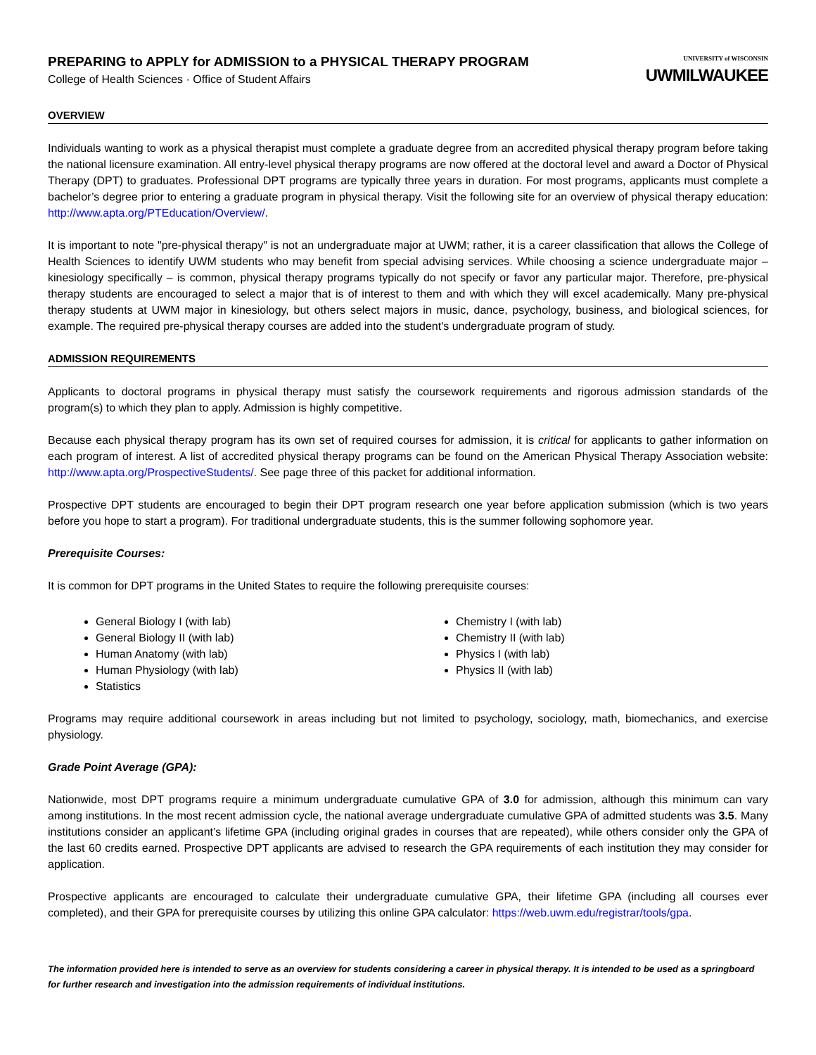PREPARING to APPLY for ADMISSION to a PHYSICAL THERAPY PROGRAM
College of Health Sciences · Office of Student Affairs
UNIVERSITY of WISCONSIN
UWMILWAUKEE
OVERVIEW
Individuals wanting to work as a physical therapist must complete a graduate degree from an accredited physical therapy program before taking the national licensure examination. All entry-level physical therapy programs are now offered at the doctoral level and award a Doctor of Physical Therapy (DPT) to graduates. Professional DPT programs are typically three years in duration. For most programs, applicants must complete a bachelor’s degree prior to entering a graduate program in physical therapy. Visit the following site for an overview of physical therapy education: http://www.apta.org/PTEducation/Overview/.
It is important to note "pre-physical therapy" is not an undergraduate major at UWM; rather, it is a career classification that allows the College of Health Sciences to identify UWM students who may benefit from special advising services. While choosing a science undergraduate major – kinesiology specifically – is common, physical therapy programs typically do not specify or favor any particular major. Therefore, pre-physical therapy students are encouraged to select a major that is of interest to them and with which they will excel academically. Many pre-physical therapy students at UWM major in kinesiology, but others select majors in music, dance, psychology, business, and biological sciences, for example. The required pre-physical therapy courses are added into the student's undergraduate program of study.
ADMISSION REQUIREMENTS
Applicants to doctoral programs in physical therapy must satisfy the coursework requirements and rigorous admission standards of the program(s) to which they plan to apply. Admission is highly competitive.
Because each physical therapy program has its own set of required courses for admission, it is critical for applicants to gather information on each program of interest. A list of accredited physical therapy programs can be found on the American Physical Therapy Association website: http://www.apta.org/ProspectiveStudents/. See page three of this packet for additional information.
Prospective DPT students are encouraged to begin their DPT program research one year before application submission (which is two years before you hope to start a program). For traditional undergraduate students, this is the summer following sophomore year.
Prerequisite Courses:
It is common for DPT programs in the United States to require the following prerequisite courses:
General Biology I (with lab)
General Biology II (with lab)
Human Anatomy (with lab)
Human Physiology (with lab)
Statistics
Chemistry I (with lab)
Chemistry II (with lab)
Physics I (with lab)
Physics II (with lab)
Programs may require additional coursework in areas including but not limited to psychology, sociology, math, biomechanics, and exercise physiology.
Grade Point Average (GPA):
Nationwide, most DPT programs require a minimum undergraduate cumulative GPA of 3.0 for admission, although this minimum can vary among institutions. In the most recent admission cycle, the national average undergraduate cumulative GPA of admitted students was 3.5. Many institutions consider an applicant’s lifetime GPA (including original grades in courses that are repeated), while others consider only the GPA of the last 60 credits earned. Prospective DPT applicants are advised to research the GPA requirements of each institution they may consider for application.
Prospective applicants are encouraged to calculate their undergraduate cumulative GPA, their lifetime GPA (including all courses ever completed), and their GPA for prerequisite courses by utilizing this online GPA calculator: https://web.uwm.edu/registrar/tools/gpa.
The information provided here is intended to serve as an overview for students considering a career in physical therapy. It is intended to be used as a springboard for further research and investigation into the admission requirements of individual institutions.